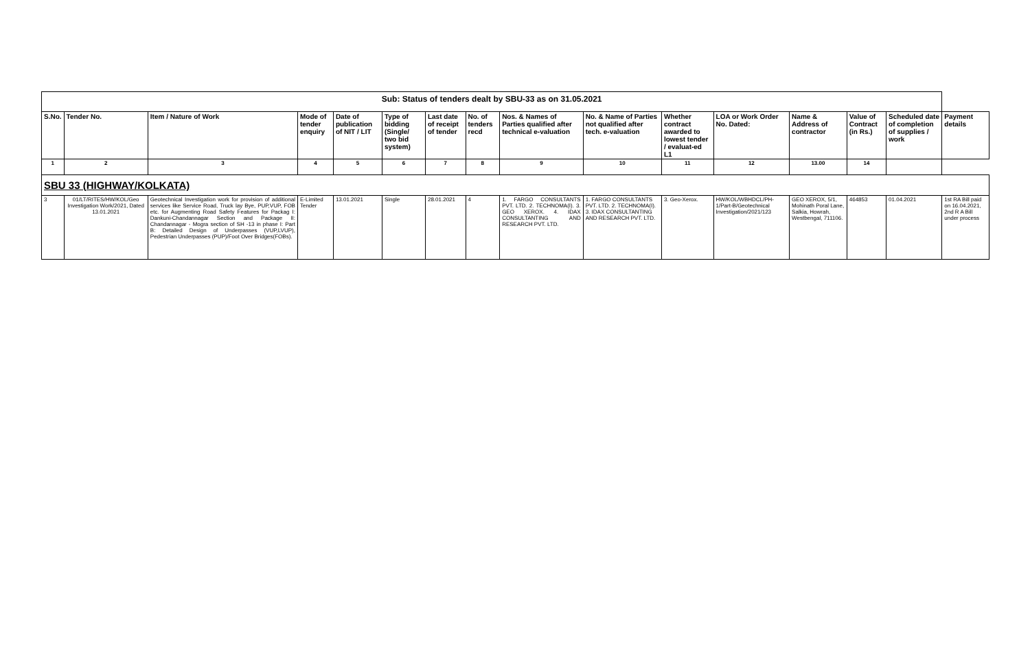| Sub: Status of tenders dealt by SBU-33 as on 31.05.2021 | | | | | | | | | | | | | | | |
| S.No. | Tender No. | Item / Nature of Work | Mode of tender enquiry | Date of publication of NIT / LIT | Type of bidding (Single/ two bid system) | Last date of receipt of tender | No. of tenders recd | Nos. & Names of Parties qualified after technical e-valuation | No. & Name of Parties not qualified after tech. e-valuation | Whether contract awarded to lowest tender / evaluat-ed L1 | LOA or Work Order No. Dated: | Name & Address of contractor | Value of Contract (in Rs.) | Scheduled date of completion of supplies / work | Payment details |
| 1 | 2 | 3 | 4 | 5 | 6 | 7 | 8 | 9 | 10 | 11 | 12 | 13.00 | 14 | | |
| SBU 33 (HIGHWAY/KOLKATA) | | | | | | | | | | | | | | | |
| 3 | 01/LT/RITES/HW/KOL/Geo Investigation Work/2021, Dated 13.01.2021 | Geotechnical Investigation work for provision of additional services like Service Road, Truck lay Bye, PUP,VUP, FOB etc. for Augmenting Road Safety Features for Packag I: Dankuni-Chandannagar Section and Package II: Chandannagar - Mogra section of SH -13 in phase I: Part B: Detailed Design of Underpasses (VUP,LVUP), Pedestrian Underpasses (PUP)/Foot Over Bridges(FOBs). | E-Limited Tender | 13.01.2021 | Single | 28.01.2021 | 4 | 1. FARGO CONSULTANTS PVT. LTD. 2. TECHNOMA(I). 3. GEO XEROX. 4. IDAX CONSULTANTING AND RESEARCH PVT. LTD. | 1. FARGO CONSULTANTS PVT. LTD. 2. TECHNOMA(I). 3. IDAX CONSULTANTING AND RESEARCH PVT. LTD. | 3. Geo-Xerox. | HW/KOL/WBHDCL/PH-1/Part-B/Geotechnical Investigation/2021/123 | GEO XEROX, 5/1, Mohinath Poral Lane, Salkia, Howrah, Westbengal, 711106. | 464853 | 01.04.2021 | 1st RA Bill paid on 16.04.2021, 2nd R A Bill under process |